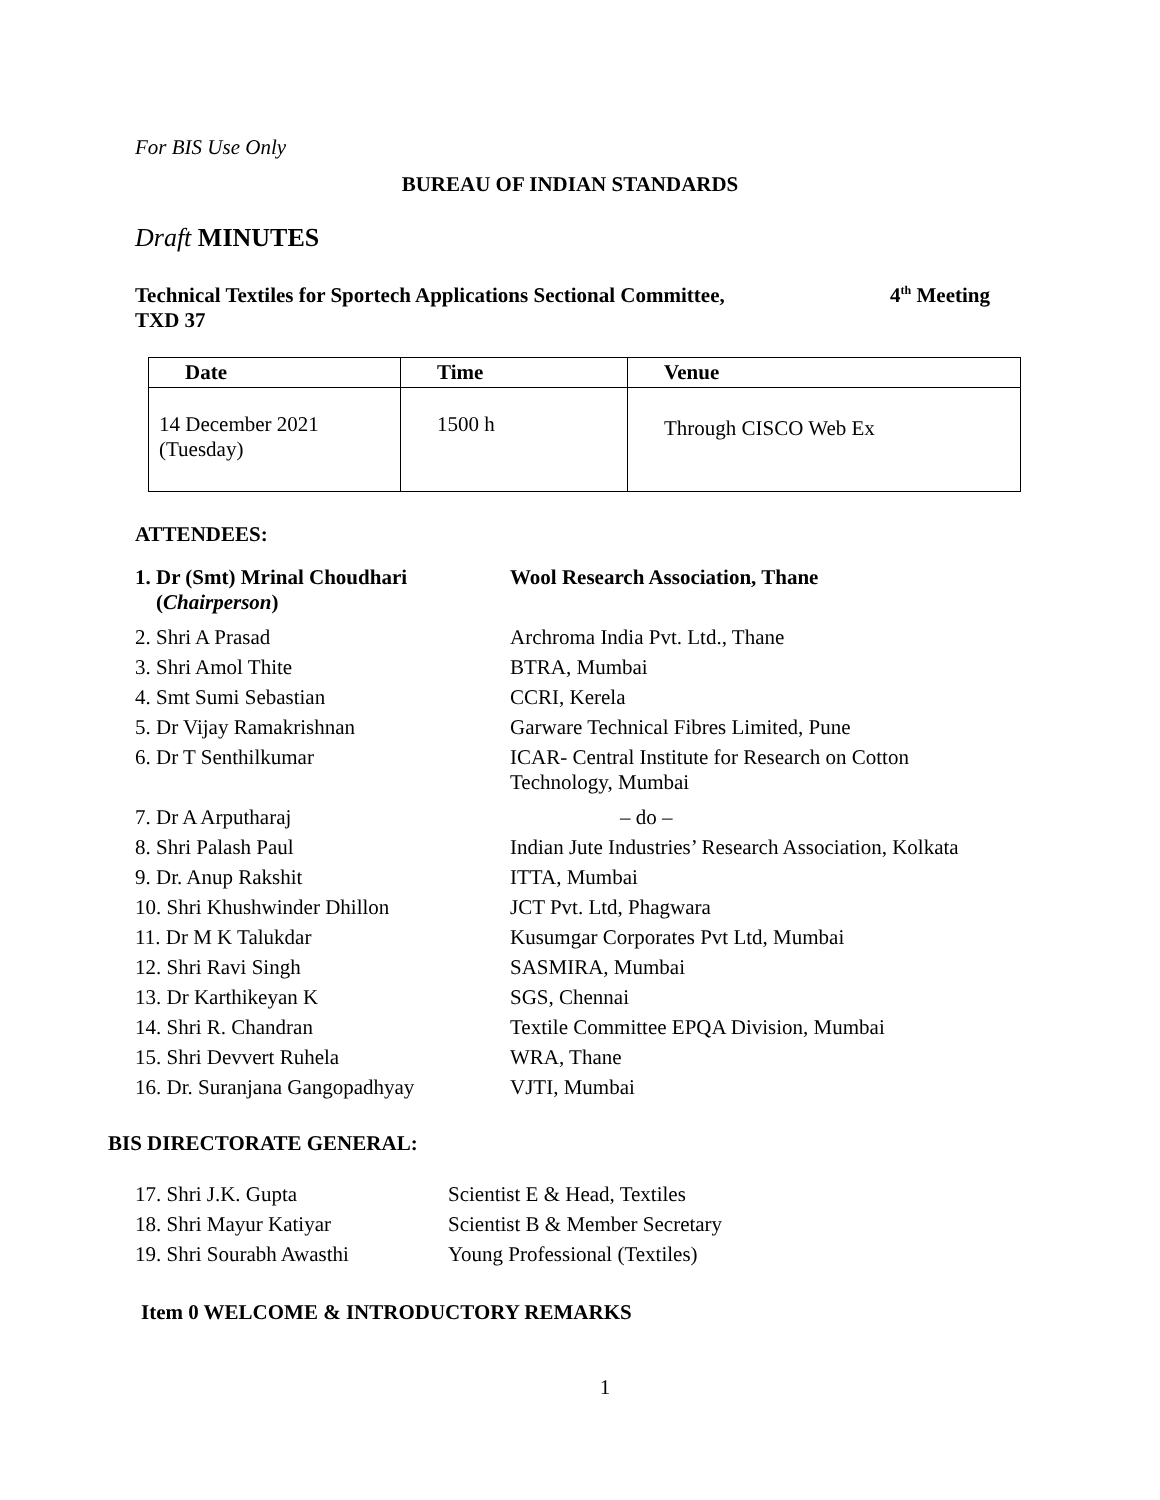For BIS Use Only
BUREAU OF INDIAN STANDARDS
Draft MINUTES
Technical Textiles for Sportech Applications Sectional Committee, 4<sup>th</sup> Meeting
TXD 37
| Date | Time | Venue |
| --- | --- | --- |
| 14 December 2021 (Tuesday) | 1500 h | Through CISCO Web Ex |
ATTENDEES:
| 1. Dr (Smt) Mrinal Choudhari ( Chairperson ) | Wool Research Association, Thane |
| 2. Shri A Prasad | Archroma India Pvt. Ltd., Thane |
| 3. Shri Amol Thite | BTRA, Mumbai |
| 4. Smt Sumi Sebastian | CCRI, Kerela |
| 5. Dr Vijay Ramakrishnan | Garware Technical Fibres Limited, Pune |
| 6. Dr T Senthilkumar | ICAR- Central Institute for Research on Cotton Technology, Mumbai |
| 7. Dr A Arputharaj | – do – |
| 8. Shri Palash Paul | Indian Jute Industries’ Research Association, Kolkata |
| 9. Dr. Anup Rakshit | ITTA, Mumbai |
| 10. Shri Khushwinder Dhillon | JCT Pvt. Ltd, Phagwara |
| 11. Dr M K Talukdar | Kusumgar Corporates Pvt Ltd, Mumbai |
| 12. Shri Ravi Singh | SASMIRA, Mumbai |
| 13. Dr Karthikeyan K | SGS, Chennai |
| 14. Shri R. Chandran | Textile Committee EPQA Division, Mumbai |
| 15. Shri Devvert Ruhela | WRA, Thane |
| 16. Dr. Suranjana Gangopadhyay | VJTI, Mumbai |
BIS DIRECTORATE GENERAL:
| 17. Shri J.K. Gupta | Scientist E & Head, Textiles |
| 18. Shri Mayur Katiyar | Scientist B & Member Secretary |
| 19. Shri Sourabh Awasthi | Young Professional (Textiles) |
Item 0 WELCOME & INTRODUCTORY REMARKS
1